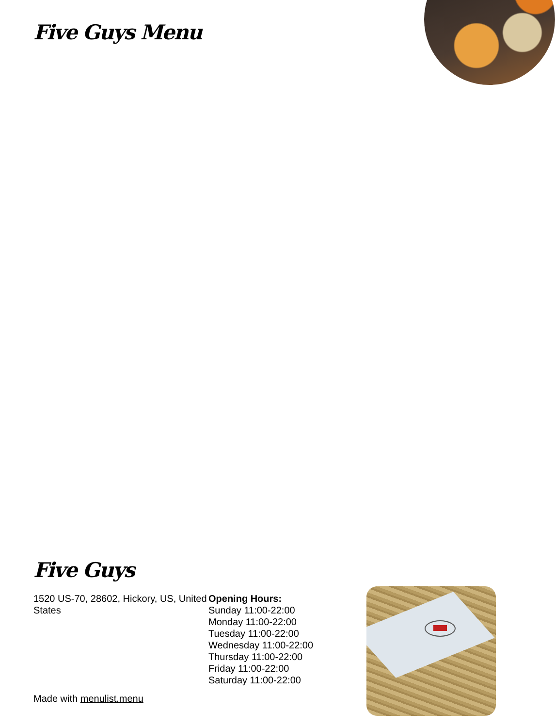Five Guys Menu
Five Guys
1520 US-70, 28602, Hickory, US, United States
Opening Hours:
Sunday 11:00-22:00
Monday 11:00-22:00
Tuesday 11:00-22:00
Wednesday 11:00-22:00
Thursday 11:00-22:00
Friday 11:00-22:00
Saturday 11:00-22:00
Made with menulist.menu